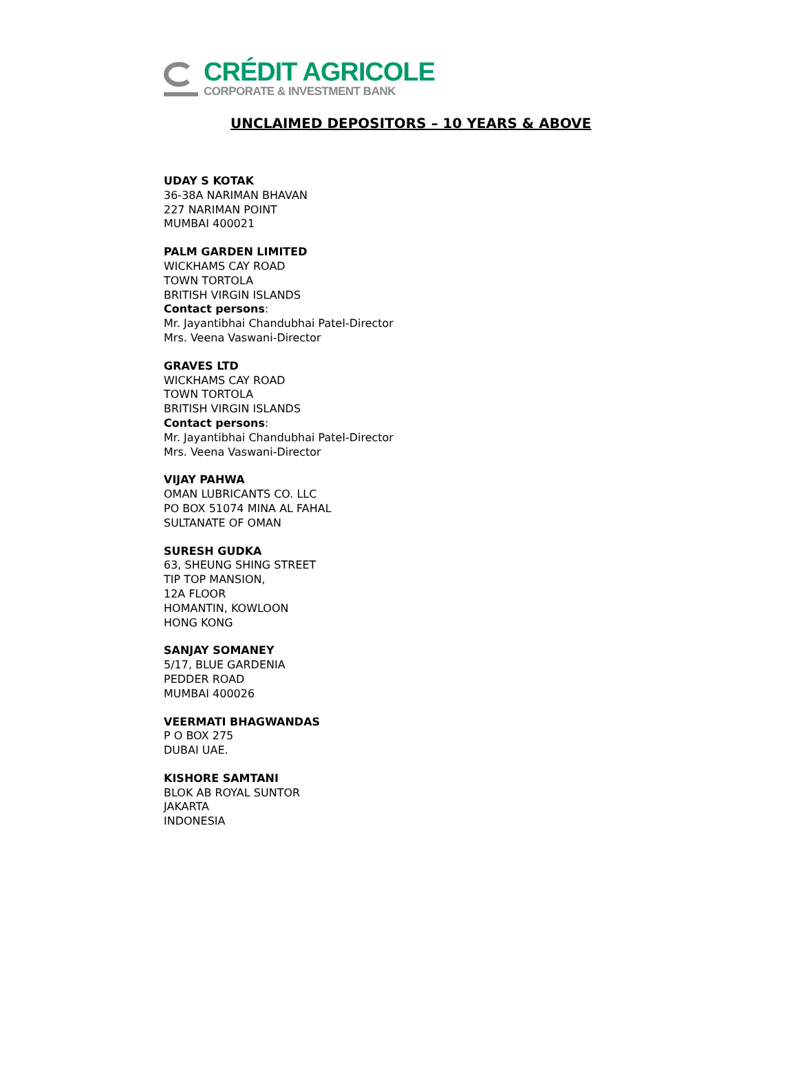CRÉDIT AGRICOLE
CORPORATE & INVESTMENT BANK
UNCLAIMED DEPOSITORS – 10 YEARS & ABOVE
UDAY S KOTAK
36-38A NARIMAN BHAVAN
227 NARIMAN POINT
MUMBAI 400021
PALM GARDEN LIMITED
WICKHAMS CAY ROAD
TOWN TORTOLA
BRITISH VIRGIN ISLANDS
Contact persons:
Mr. Jayantibhai Chandubhai Patel-Director
Mrs. Veena Vaswani-Director
GRAVES LTD
WICKHAMS CAY ROAD
TOWN TORTOLA
BRITISH VIRGIN ISLANDS
Contact persons:
Mr. Jayantibhai Chandubhai Patel-Director
Mrs. Veena Vaswani-Director
VIJAY PAHWA
OMAN LUBRICANTS CO. LLC
PO BOX 51074 MINA AL FAHAL
SULTANATE OF OMAN
SURESH GUDKA
63, SHEUNG SHING STREET
TIP TOP MANSION,
12A FLOOR
HOMANTIN, KOWLOON
HONG KONG
SANJAY SOMANEY
5/17, BLUE GARDENIA
PEDDER ROAD
MUMBAI 400026
VEERMATI BHAGWANDAS
P O BOX 275
DUBAI UAE.
KISHORE SAMTANI
BLOK AB ROYAL SUNTOR
JAKARTA
INDONESIA